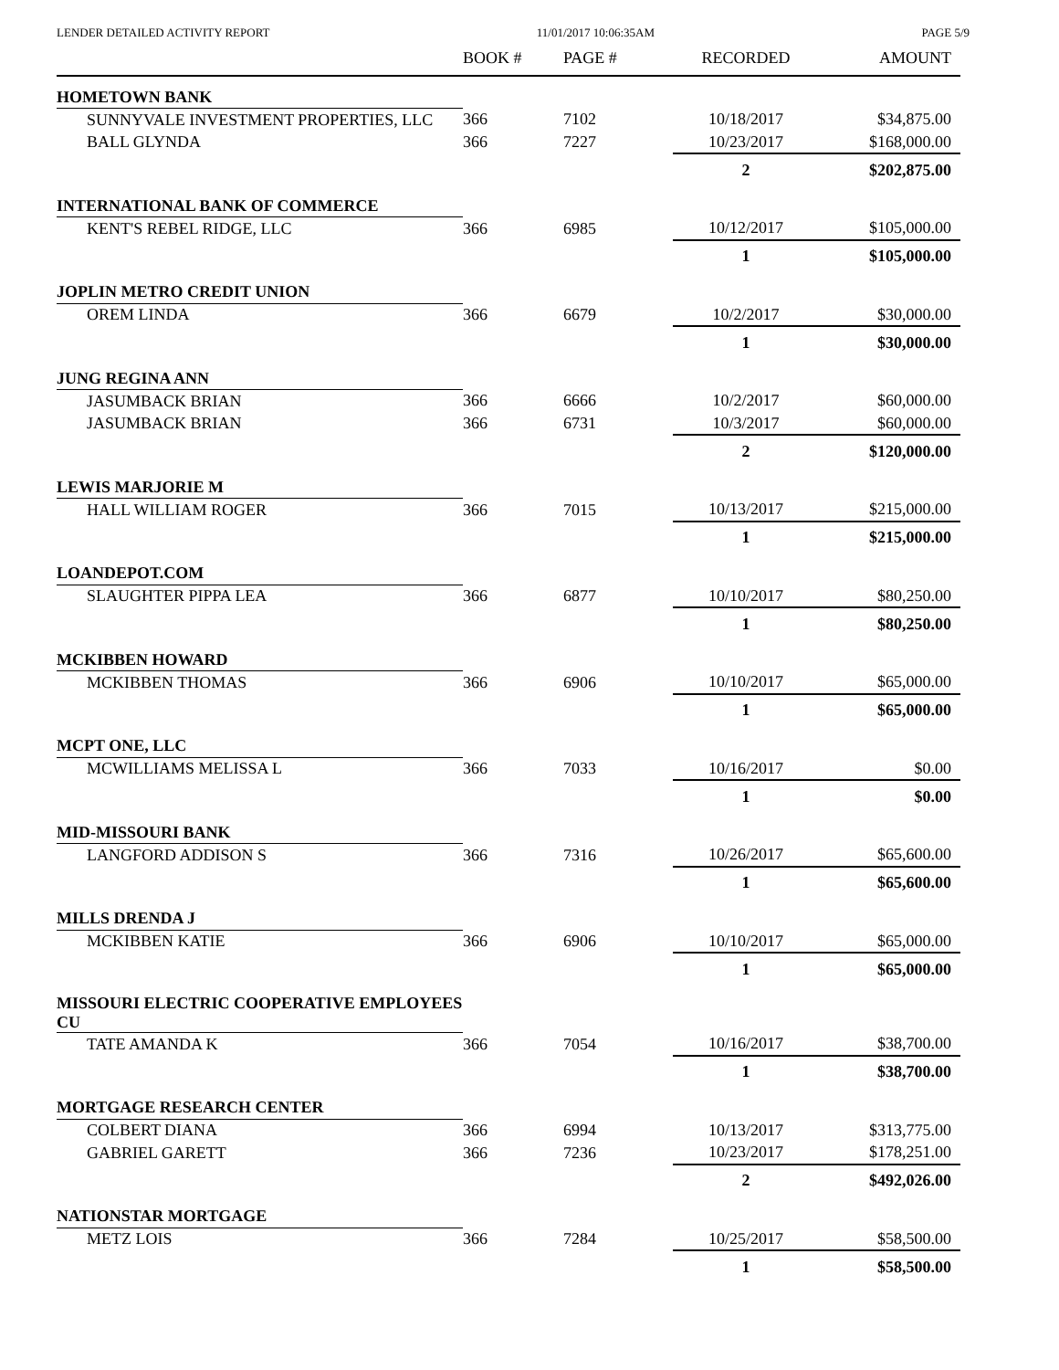LENDER DETAILED ACTIVITY REPORT 11/01/2017 10:06:35AM PAGE 5/9
| | BOOK # | PAGE # | RECORDED | AMOUNT |
| --- | --- | --- | --- | --- |
| HOMETOWN BANK | | | | |
| SUNNYVALE INVESTMENT PROPERTIES, LLC | 366 | 7102 | 10/18/2017 | $34,875.00 |
| BALL GLYNDA | 366 | 7227 | 10/23/2017 | $168,000.00 |
| | | | 2 | $202,875.00 |
| INTERNATIONAL BANK OF COMMERCE | | | | |
| KENT'S REBEL RIDGE, LLC | 366 | 6985 | 10/12/2017 | $105,000.00 |
| | | | 1 | $105,000.00 |
| JOPLIN METRO CREDIT UNION | | | | |
| OREM LINDA | 366 | 6679 | 10/2/2017 | $30,000.00 |
| | | | 1 | $30,000.00 |
| JUNG REGINA ANN | | | | |
| JASUMBACK BRIAN | 366 | 6666 | 10/2/2017 | $60,000.00 |
| JASUMBACK BRIAN | 366 | 6731 | 10/3/2017 | $60,000.00 |
| | | | 2 | $120,000.00 |
| LEWIS MARJORIE M | | | | |
| HALL WILLIAM ROGER | 366 | 7015 | 10/13/2017 | $215,000.00 |
| | | | 1 | $215,000.00 |
| LOANDEPOT.COM | | | | |
| SLAUGHTER PIPPA LEA | 366 | 6877 | 10/10/2017 | $80,250.00 |
| | | | 1 | $80,250.00 |
| MCKIBBEN HOWARD | | | | |
| MCKIBBEN THOMAS | 366 | 6906 | 10/10/2017 | $65,000.00 |
| | | | 1 | $65,000.00 |
| MCPT ONE, LLC | | | | |
| MCWILLIAMS MELISSA L | 366 | 7033 | 10/16/2017 | $0.00 |
| | | | 1 | $0.00 |
| MID-MISSOURI BANK | | | | |
| LANGFORD ADDISON S | 366 | 7316 | 10/26/2017 | $65,600.00 |
| | | | 1 | $65,600.00 |
| MILLS DRENDA J | | | | |
| MCKIBBEN KATIE | 366 | 6906 | 10/10/2017 | $65,000.00 |
| | | | 1 | $65,000.00 |
| MISSOURI ELECTRIC COOPERATIVE EMPLOYEES CU | | | | |
| TATE AMANDA K | 366 | 7054 | 10/16/2017 | $38,700.00 |
| | | | 1 | $38,700.00 |
| MORTGAGE RESEARCH CENTER | | | | |
| COLBERT DIANA | 366 | 6994 | 10/13/2017 | $313,775.00 |
| GABRIEL GARETT | 366 | 7236 | 10/23/2017 | $178,251.00 |
| | | | 2 | $492,026.00 |
| NATIONSTAR MORTGAGE | | | | |
| METZ LOIS | 366 | 7284 | 10/25/2017 | $58,500.00 |
| | | | 1 | $58,500.00 |